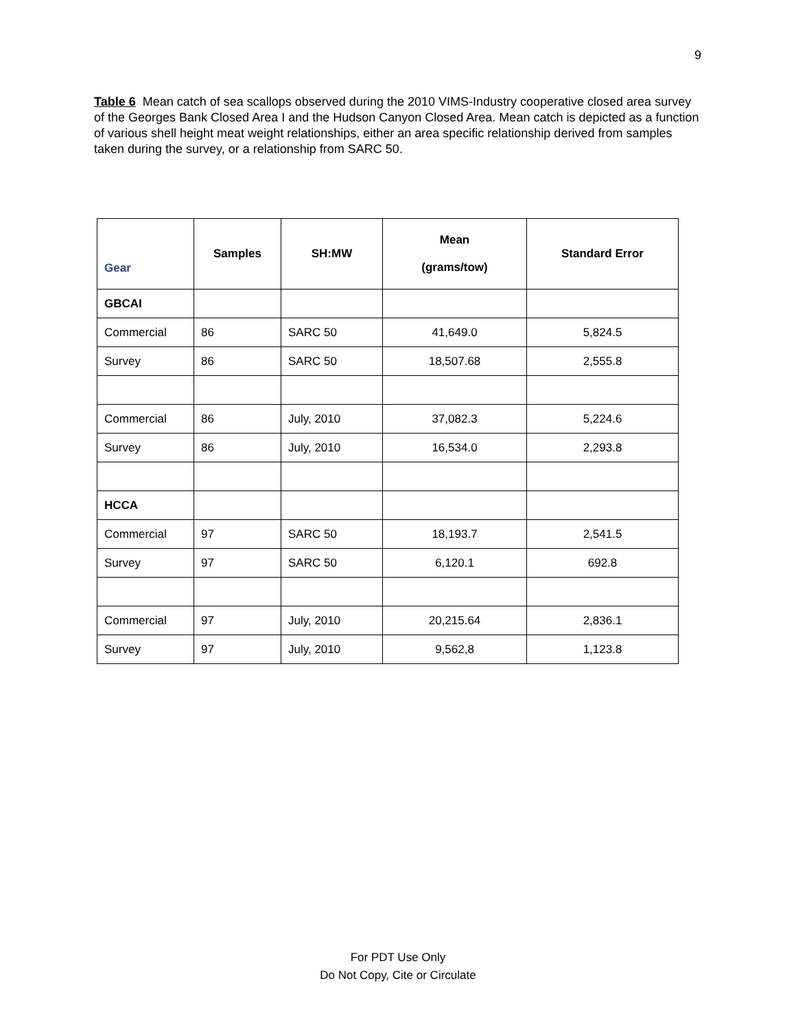9
Table 6 Mean catch of sea scallops observed during the 2010 VIMS-Industry cooperative closed area survey of the Georges Bank Closed Area I and the Hudson Canyon Closed Area. Mean catch is depicted as a function of various shell height meat weight relationships, either an area specific relationship derived from samples taken during the survey, or a relationship from SARC 50.
| Gear | Samples | SH:MW | Mean (grams/tow) | Standard Error |
| --- | --- | --- | --- | --- |
| GBCAI | | | | |
| Commercial | 86 | SARC 50 | 41,649.0 | 5,824.5 |
| Survey | 86 | SARC 50 | 18,507.68 | 2,555.8 |
| Commercial | 86 | July, 2010 | 37,082.3 | 5,224.6 |
| Survey | 86 | July, 2010 | 16,534.0 | 2,293.8 |
| HCCA | | | | |
| Commercial | 97 | SARC 50 | 18,193.7 | 2,541.5 |
| Survey | 97 | SARC 50 | 6,120.1 | 692.8 |
| Commercial | 97 | July, 2010 | 20,215.64 | 2,836.1 |
| Survey | 97 | July, 2010 | 9,562,8 | 1,123.8 |
For PDT Use Only
Do Not Copy, Cite or Circulate